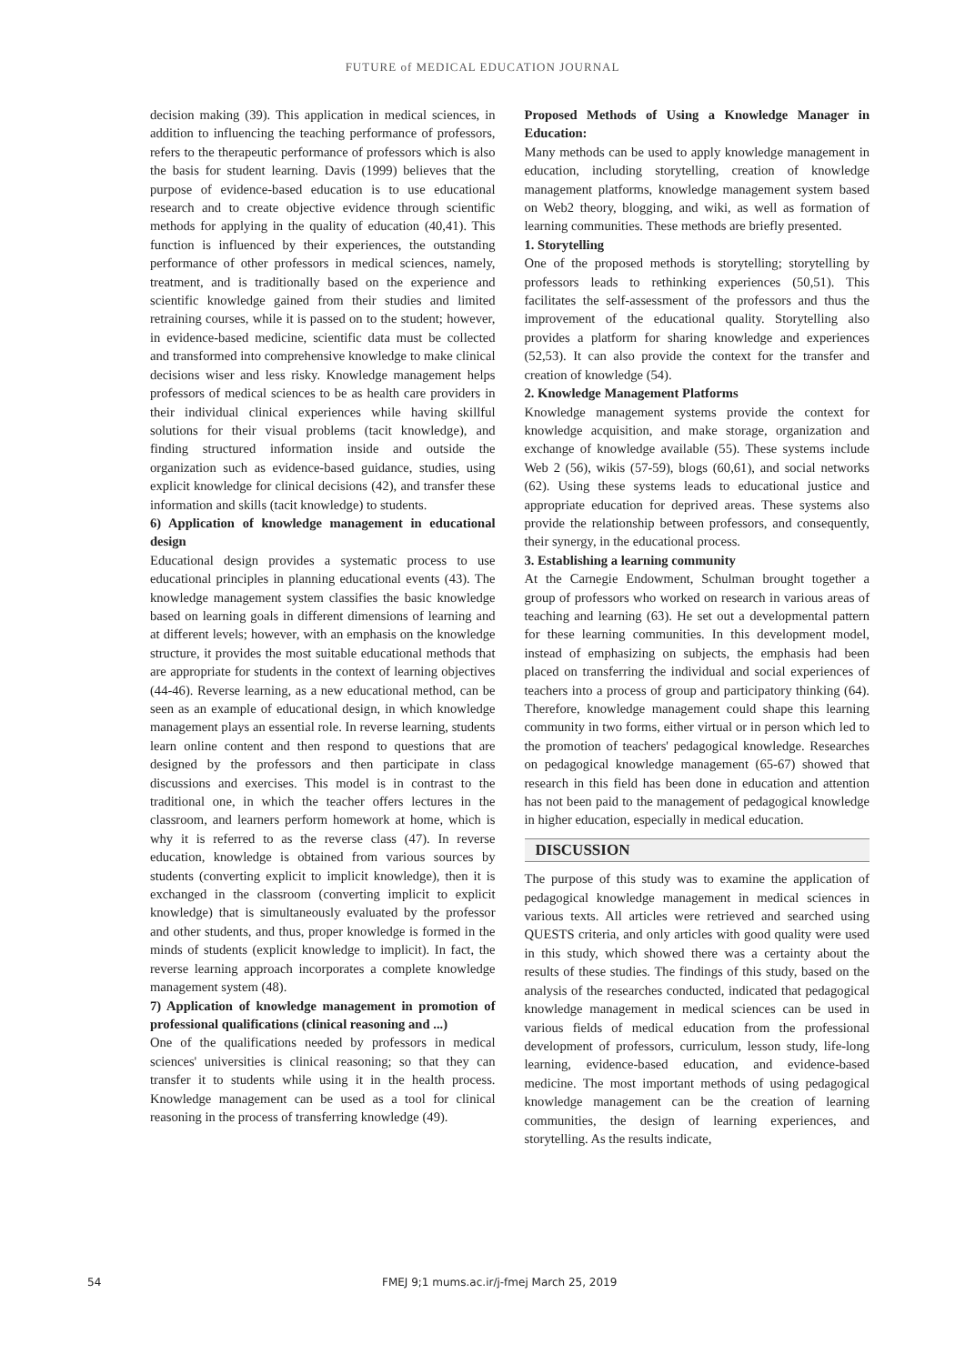FUTURE of MEDICAL EDUCATION JOURNAL
decision making (39). This application in medical sciences, in addition to influencing the teaching performance of professors, refers to the therapeutic performance of professors which is also the basis for student learning. Davis (1999) believes that the purpose of evidence-based education is to use educational research and to create objective evidence through scientific methods for applying in the quality of education (40,41). This function is influenced by their experiences, the outstanding performance of other professors in medical sciences, namely, treatment, and is traditionally based on the experience and scientific knowledge gained from their studies and limited retraining courses, while it is passed on to the student; however, in evidence-based medicine, scientific data must be collected and transformed into comprehensive knowledge to make clinical decisions wiser and less risky. Knowledge management helps professors of medical sciences to be as health care providers in their individual clinical experiences while having skillful solutions for their visual problems (tacit knowledge), and finding structured information inside and outside the organization such as evidence-based guidance, studies, using explicit knowledge for clinical decisions (42), and transfer these information and skills (tacit knowledge) to students.
6) Application of knowledge management in educational design
Educational design provides a systematic process to use educational principles in planning educational events (43). The knowledge management system classifies the basic knowledge based on learning goals in different dimensions of learning and at different levels; however, with an emphasis on the knowledge structure, it provides the most suitable educational methods that are appropriate for students in the context of learning objectives (44-46). Reverse learning, as a new educational method, can be seen as an example of educational design, in which knowledge management plays an essential role. In reverse learning, students learn online content and then respond to questions that are designed by the professors and then participate in class discussions and exercises. This model is in contrast to the traditional one, in which the teacher offers lectures in the classroom, and learners perform homework at home, which is why it is referred to as the reverse class (47). In reverse education, knowledge is obtained from various sources by students (converting explicit to implicit knowledge), then it is exchanged in the classroom (converting implicit to explicit knowledge) that is simultaneously evaluated by the professor and other students, and thus, proper knowledge is formed in the minds of students (explicit knowledge to implicit). In fact, the reverse learning approach incorporates a complete knowledge management system (48).
7) Application of knowledge management in promotion of professional qualifications (clinical reasoning and ...)
One of the qualifications needed by professors in medical sciences' universities is clinical reasoning; so that they can transfer it to students while using it in the health process. Knowledge management can be used as a tool for clinical reasoning in the process of transferring knowledge (49).
Proposed Methods of Using a Knowledge Manager in Education:
Many methods can be used to apply knowledge management in education, including storytelling, creation of knowledge management platforms, knowledge management system based on Web2 theory, blogging, and wiki, as well as formation of learning communities. These methods are briefly presented.
1. Storytelling
One of the proposed methods is storytelling; storytelling by professors leads to rethinking experiences (50,51). This facilitates the self-assessment of the professors and thus the improvement of the educational quality. Storytelling also provides a platform for sharing knowledge and experiences (52,53). It can also provide the context for the transfer and creation of knowledge (54).
2. Knowledge Management Platforms
Knowledge management systems provide the context for knowledge acquisition, and make storage, organization and exchange of knowledge available (55). These systems include Web 2 (56), wikis (57-59), blogs (60,61), and social networks (62). Using these systems leads to educational justice and appropriate education for deprived areas. These systems also provide the relationship between professors, and consequently, their synergy, in the educational process.
3. Establishing a learning community
At the Carnegie Endowment, Schulman brought together a group of professors who worked on research in various areas of teaching and learning (63). He set out a developmental pattern for these learning communities. In this development model, instead of emphasizing on subjects, the emphasis had been placed on transferring the individual and social experiences of teachers into a process of group and participatory thinking (64). Therefore, knowledge management could shape this learning community in two forms, either virtual or in person which led to the promotion of teachers' pedagogical knowledge. Researches on pedagogical knowledge management (65-67) showed that research in this field has been done in education and attention has not been paid to the management of pedagogical knowledge in higher education, especially in medical education.
DISCUSSION
The purpose of this study was to examine the application of pedagogical knowledge management in medical sciences in various texts. All articles were retrieved and searched using QUESTS criteria, and only articles with good quality were used in this study, which showed there was a certainty about the results of these studies. The findings of this study, based on the analysis of the researches conducted, indicated that pedagogical knowledge management in medical sciences can be used in various fields of medical education from the professional development of professors, curriculum, lesson study, life-long learning, evidence-based education, and evidence-based medicine. The most important methods of using pedagogical knowledge management can be the creation of learning communities, the design of learning experiences, and storytelling. As the results indicate,
54 FMEJ 9;1 mums.ac.ir/j-fmej March 25, 2019